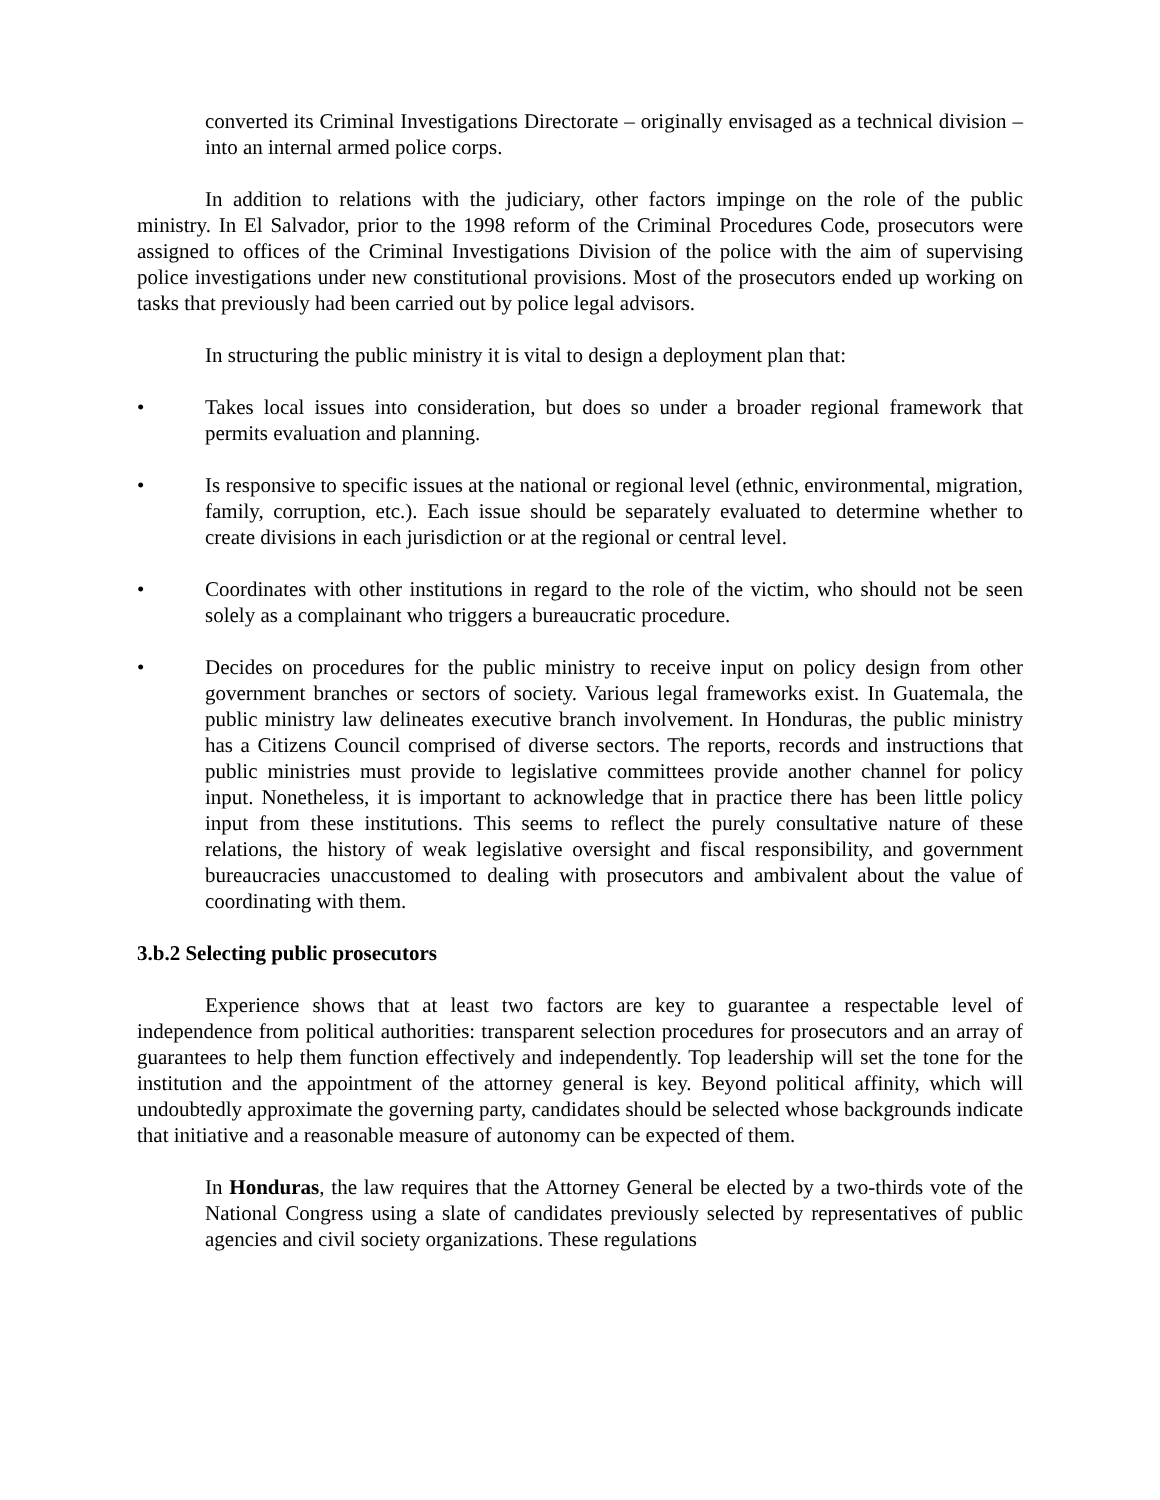converted its Criminal Investigations Directorate – originally envisaged as a technical division – into an internal armed police corps.
In addition to relations with the judiciary, other factors impinge on the role of the public ministry. In El Salvador, prior to the 1998 reform of the Criminal Procedures Code, prosecutors were assigned to offices of the Criminal Investigations Division of the police with the aim of supervising police investigations under new constitutional provisions. Most of the prosecutors ended up working on tasks that previously had been carried out by police legal advisors.
In structuring the public ministry it is vital to design a deployment plan that:
• Takes local issues into consideration, but does so under a broader regional framework that permits evaluation and planning.
• Is responsive to specific issues at the national or regional level (ethnic, environmental, migration, family, corruption, etc.). Each issue should be separately evaluated to determine whether to create divisions in each jurisdiction or at the regional or central level.
• Coordinates with other institutions in regard to the role of the victim, who should not be seen solely as a complainant who triggers a bureaucratic procedure.
• Decides on procedures for the public ministry to receive input on policy design from other government branches or sectors of society. Various legal frameworks exist. In Guatemala, the public ministry law delineates executive branch involvement. In Honduras, the public ministry has a Citizens Council comprised of diverse sectors. The reports, records and instructions that public ministries must provide to legislative committees provide another channel for policy input. Nonetheless, it is important to acknowledge that in practice there has been little policy input from these institutions. This seems to reflect the purely consultative nature of these relations, the history of weak legislative oversight and fiscal responsibility, and government bureaucracies unaccustomed to dealing with prosecutors and ambivalent about the value of coordinating with them.
3.b.2 Selecting public prosecutors
Experience shows that at least two factors are key to guarantee a respectable level of independence from political authorities: transparent selection procedures for prosecutors and an array of guarantees to help them function effectively and independently. Top leadership will set the tone for the institution and the appointment of the attorney general is key. Beyond political affinity, which will undoubtedly approximate the governing party, candidates should be selected whose backgrounds indicate that initiative and a reasonable measure of autonomy can be expected of them.
In Honduras, the law requires that the Attorney General be elected by a two-thirds vote of the National Congress using a slate of candidates previously selected by representatives of public agencies and civil society organizations. These regulations